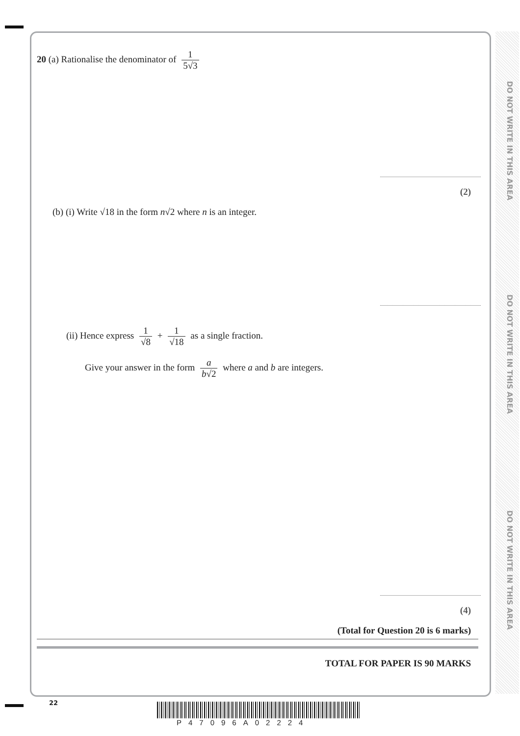DO NOT WRITE IN THIS AREA
DO NOT WRITE IN THIS AREA
DO NOT WRITE IN THIS AREA
20 (a) Rationalise the denominator of 1 5√3
(2)
(b) (i) Write √18 in the form n√2 where n is an integer.
(ii) Hence express 1 √8 + 1 √18 as a single fraction.
Give your answer in the form a b√2 where a and b are integers.
(4)
(Total for Question 20 is 6 marks)
TOTAL FOR PAPER IS 90 MARKS
22
P47096A02224